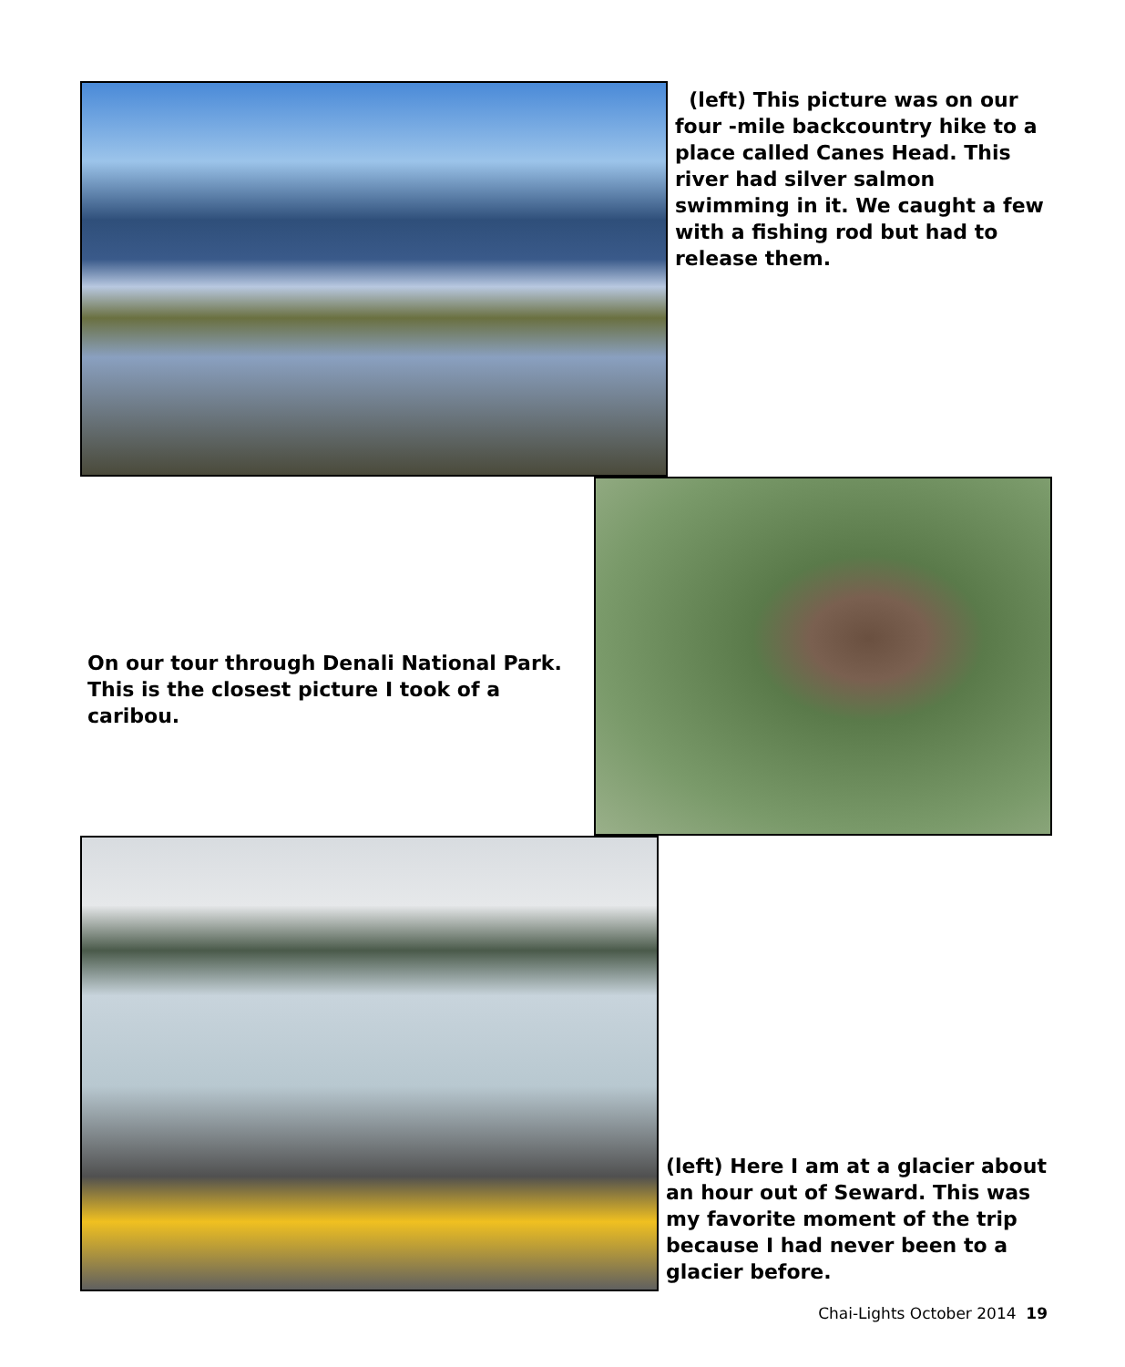(left) This picture was on our four -mile backcountry hike to a place called Canes Head. This river had silver salmon swimming in it. We caught a few with a fishing rod but had to release them.
On our tour through Denali National Park. This is the closest picture I took of a caribou.
(left) Here I am at a glacier about an hour out of Seward. This was my favorite moment of the trip because I had never been to a glacier before.
Chai-Lights October 2014 19